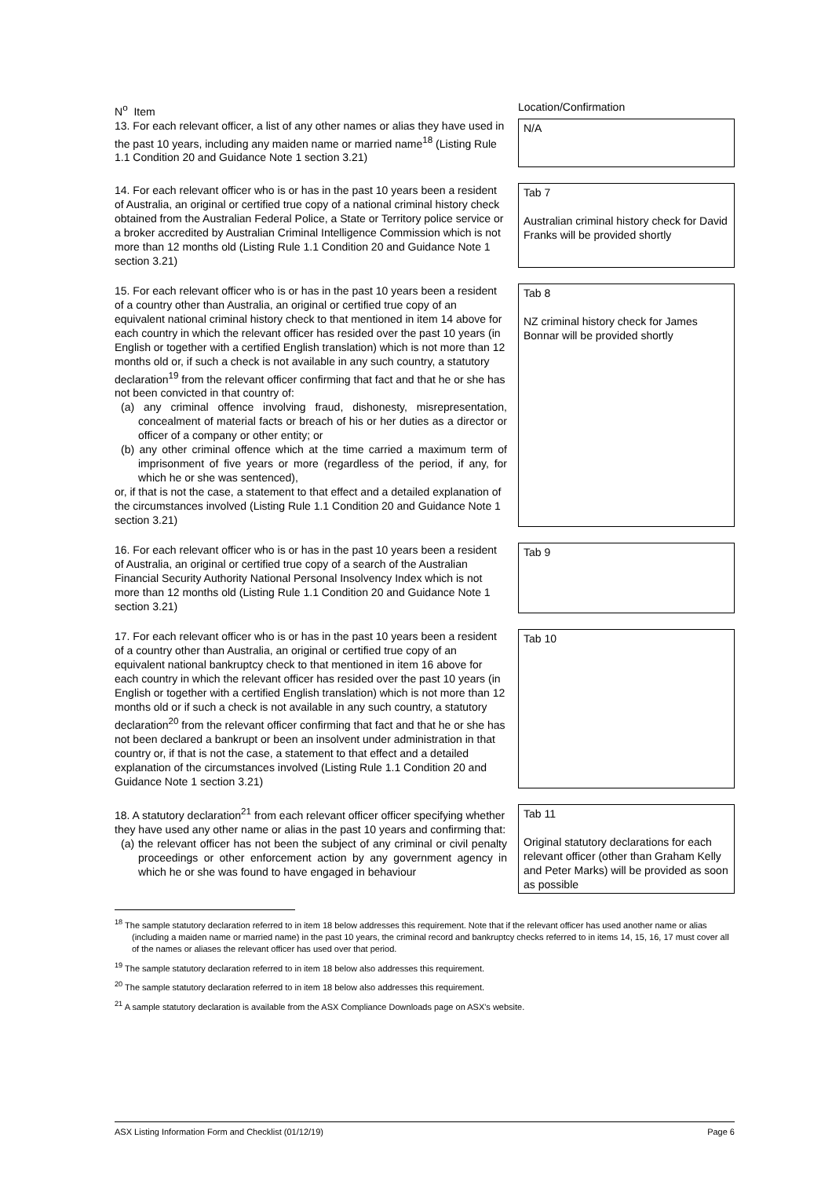| N<sup>o</sup> Item | Location/Confirmation |
| 13. For each relevant officer, a list of any other names or alias they have used in the past 10 years, including any maiden name or married name<sup>18</sup> (Listing Rule 1.1 Condition 20 and Guidance Note 1 section 3.21) | N/A |
| 14. For each relevant officer who is or has in the past 10 years been a resident of Australia, an original or certified true copy of a national criminal history check obtained from the Australian Federal Police, a State or Territory police service or a broker accredited by Australian Criminal Intelligence Commission which is not more than 12 months old (Listing Rule 1.1 Condition 20 and Guidance Note 1 section 3.21) | Tab 7 Australian criminal history check for David Franks will be provided shortly |
| 15. For each relevant officer who is or has in the past 10 years been a resident of a country other than Australia, an original or certified true copy of an equivalent national criminal history check to that mentioned in item 14 above for each country in which the relevant officer has resided over the past 10 years (in English or together with a certified English translation) which is not more than 12 months old or, if such a check is not available in any such country, a statutory declaration<sup>19</sup> from the relevant officer confirming that fact and that he or she has not been convicted in that country of: (a) any criminal offence involving fraud, dishonesty, misrepresentation, concealment of material facts or breach of his or her duties as a director or officer of a company or other entity; or (b) any other criminal offence which at the time carried a maximum term of imprisonment of five years or more (regardless of the period, if any, for which he or she was sentenced), or, if that is not the case, a statement to that effect and a detailed explanation of the circumstances involved (Listing Rule 1.1 Condition 20 and Guidance Note 1 section 3.21) | Tab 8 NZ criminal history check for James Bonnar will be provided shortly |
| 16. For each relevant officer who is or has in the past 10 years been a resident of Australia, an original or certified true copy of a search of the Australian Financial Security Authority National Personal Insolvency Index which is not more than 12 months old (Listing Rule 1.1 Condition 20 and Guidance Note 1 section 3.21) | Tab 9 |
| 17. For each relevant officer who is or has in the past 10 years been a resident of a country other than Australia, an original or certified true copy of an equivalent national bankruptcy check to that mentioned in item 16 above for each country in which the relevant officer has resided over the past 10 years (in English or together with a certified English translation) which is not more than 12 months old or if such a check is not available in any such country, a statutory declaration<sup>20</sup> from the relevant officer confirming that fact and that he or she has not been declared a bankrupt or been an insolvent under administration in that country or, if that is not the case, a statement to that effect and a detailed explanation of the circumstances involved (Listing Rule 1.1 Condition 20 and Guidance Note 1 section 3.21) | Tab 10 |
| 18. A statutory declaration<sup>21</sup> from each relevant officer officer specifying whether they have used any other name or alias in the past 10 years and confirming that: (a) the relevant officer has not been the subject of any criminal or civil penalty proceedings or other enforcement action by any government agency in which he or she was found to have engaged in behaviour | Tab 11 Original statutory declarations for each relevant officer (other than Graham Kelly and Peter Marks) will be provided as soon as possible |
<sup>18</sup> The sample statutory declaration referred to in item 18 below addresses this requirement. Note that if the relevant officer has used another name or alias (including a maiden name or married name) in the past 10 years, the criminal record and bankruptcy checks referred to in items 14, 15, 16, 17 must cover all of the names or aliases the relevant officer has used over that period.
<sup>19</sup> The sample statutory declaration referred to in item 18 below also addresses this requirement.
<sup>20</sup> The sample statutory declaration referred to in item 18 below also addresses this requirement.
<sup>21</sup> A sample statutory declaration is available from the ASX Compliance Downloads page on ASX's website.
ASX Listing Information Form and Checklist (01/12/19) Page 6